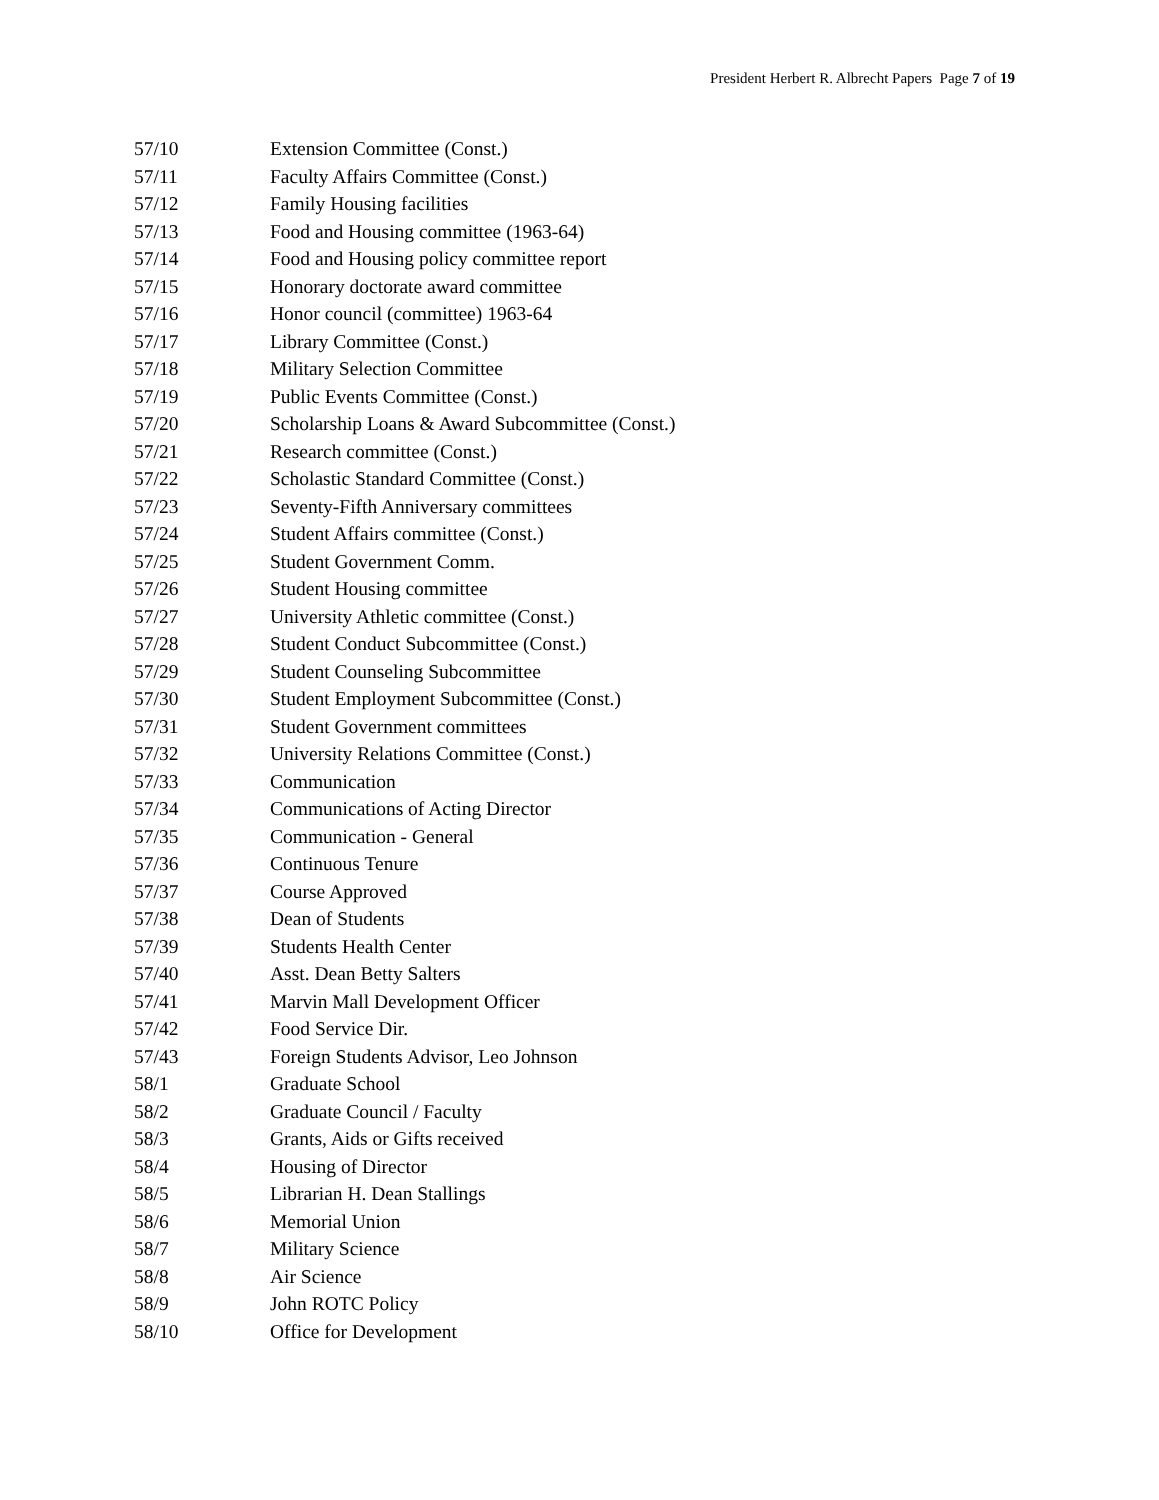President Herbert R. Albrecht Papers Page 7 of 19
| 57/10 | Extension Committee (Const.) |
| 57/11 | Faculty Affairs Committee (Const.) |
| 57/12 | Family Housing facilities |
| 57/13 | Food and Housing committee (1963-64) |
| 57/14 | Food and Housing policy committee report |
| 57/15 | Honorary doctorate award committee |
| 57/16 | Honor council (committee) 1963-64 |
| 57/17 | Library Committee (Const.) |
| 57/18 | Military Selection Committee |
| 57/19 | Public Events Committee (Const.) |
| 57/20 | Scholarship Loans & Award Subcommittee (Const.) |
| 57/21 | Research committee (Const.) |
| 57/22 | Scholastic Standard Committee (Const.) |
| 57/23 | Seventy-Fifth Anniversary committees |
| 57/24 | Student Affairs committee (Const.) |
| 57/25 | Student Government Comm. |
| 57/26 | Student Housing committee |
| 57/27 | University Athletic committee (Const.) |
| 57/28 | Student Conduct Subcommittee (Const.) |
| 57/29 | Student Counseling Subcommittee |
| 57/30 | Student Employment Subcommittee (Const.) |
| 57/31 | Student Government committees |
| 57/32 | University Relations Committee (Const.) |
| 57/33 | Communication |
| 57/34 | Communications of Acting Director |
| 57/35 | Communication - General |
| 57/36 | Continuous Tenure |
| 57/37 | Course Approved |
| 57/38 | Dean of Students |
| 57/39 | Students Health Center |
| 57/40 | Asst. Dean Betty Salters |
| 57/41 | Marvin Mall Development Officer |
| 57/42 | Food Service Dir. |
| 57/43 | Foreign Students Advisor, Leo Johnson |
| 58/1 | Graduate School |
| 58/2 | Graduate Council / Faculty |
| 58/3 | Grants, Aids or Gifts received |
| 58/4 | Housing of Director |
| 58/5 | Librarian H. Dean Stallings |
| 58/6 | Memorial Union |
| 58/7 | Military Science |
| 58/8 | Air Science |
| 58/9 | John ROTC Policy |
| 58/10 | Office for Development |